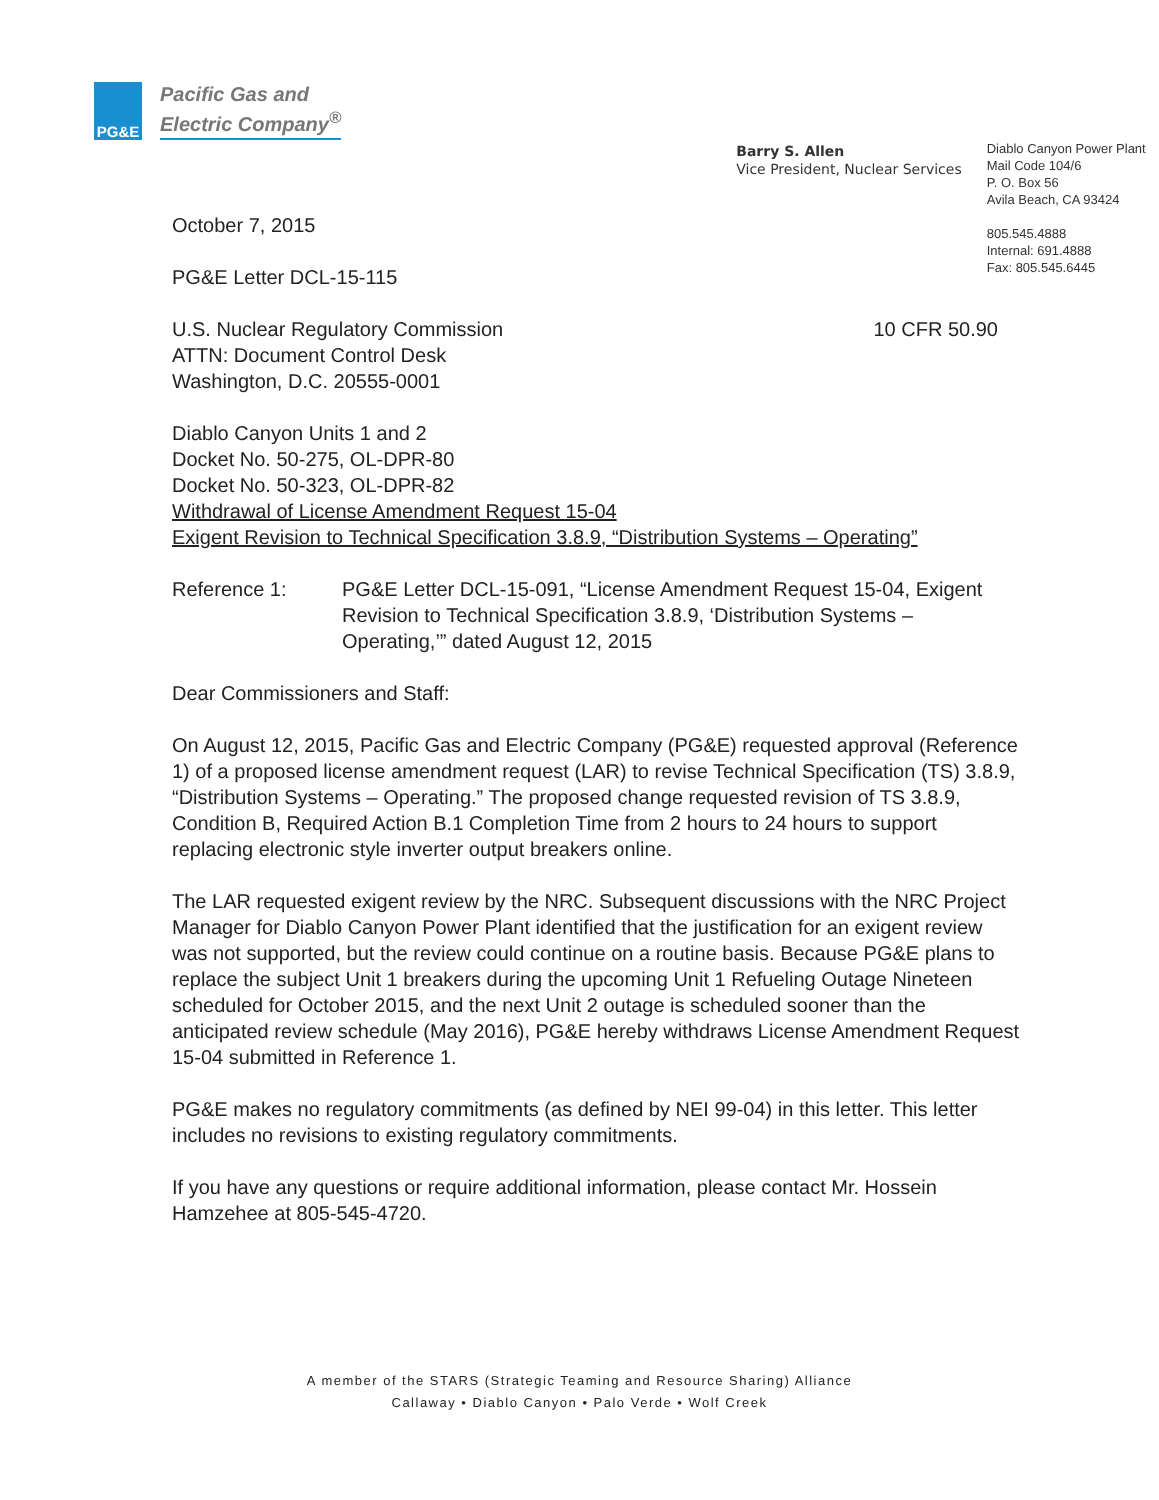PG&E
Pacific Gas and
Electric Company<sup>®</sup>
Barry S. Allen
Vice President, Nuclear Services
Diablo Canyon Power Plant
Mail Code 104/6
P. O. Box 56
Avila Beach, CA 93424
805.545.4888
Internal: 691.4888
Fax: 805.545.6445
October 7, 2015
PG&E Letter DCL-15-115
U.S. Nuclear Regulatory Commission
ATTN: Document Control Desk
Washington, D.C. 20555-0001 10 CFR 50.90
Diablo Canyon Units 1 and 2
Docket No. 50-275, OL-DPR-80
Docket No. 50-323, OL-DPR-82
Withdrawal of License Amendment Request 15-04
Exigent Revision to Technical Specification 3.8.9, “Distribution Systems – Operating”
Reference 1: PG&E Letter DCL-15-091, “License Amendment Request 15-04, Exigent Revision to Technical Specification 3.8.9, ‘Distribution Systems – Operating,’” dated August 12, 2015
Dear Commissioners and Staff:
On August 12, 2015, Pacific Gas and Electric Company (PG&E) requested approval (Reference 1) of a proposed license amendment request (LAR) to revise Technical Specification (TS) 3.8.9, “Distribution Systems – Operating.” The proposed change requested revision of TS 3.8.9, Condition B, Required Action B.1 Completion Time from 2 hours to 24 hours to support replacing electronic style inverter output breakers online.
The LAR requested exigent review by the NRC. Subsequent discussions with the NRC Project Manager for Diablo Canyon Power Plant identified that the justification for an exigent review was not supported, but the review could continue on a routine basis. Because PG&E plans to replace the subject Unit 1 breakers during the upcoming Unit 1 Refueling Outage Nineteen scheduled for October 2015, and the next Unit 2 outage is scheduled sooner than the anticipated review schedule (May 2016), PG&E hereby withdraws License Amendment Request 15-04 submitted in Reference 1.
PG&E makes no regulatory commitments (as defined by NEI 99-04) in this letter. This letter includes no revisions to existing regulatory commitments.
If you have any questions or require additional information, please contact Mr. Hossein Hamzehee at 805-545-4720.
A member of the STARS (Strategic Teaming and Resource Sharing) Alliance
Callaway • Diablo Canyon • Palo Verde • Wolf Creek